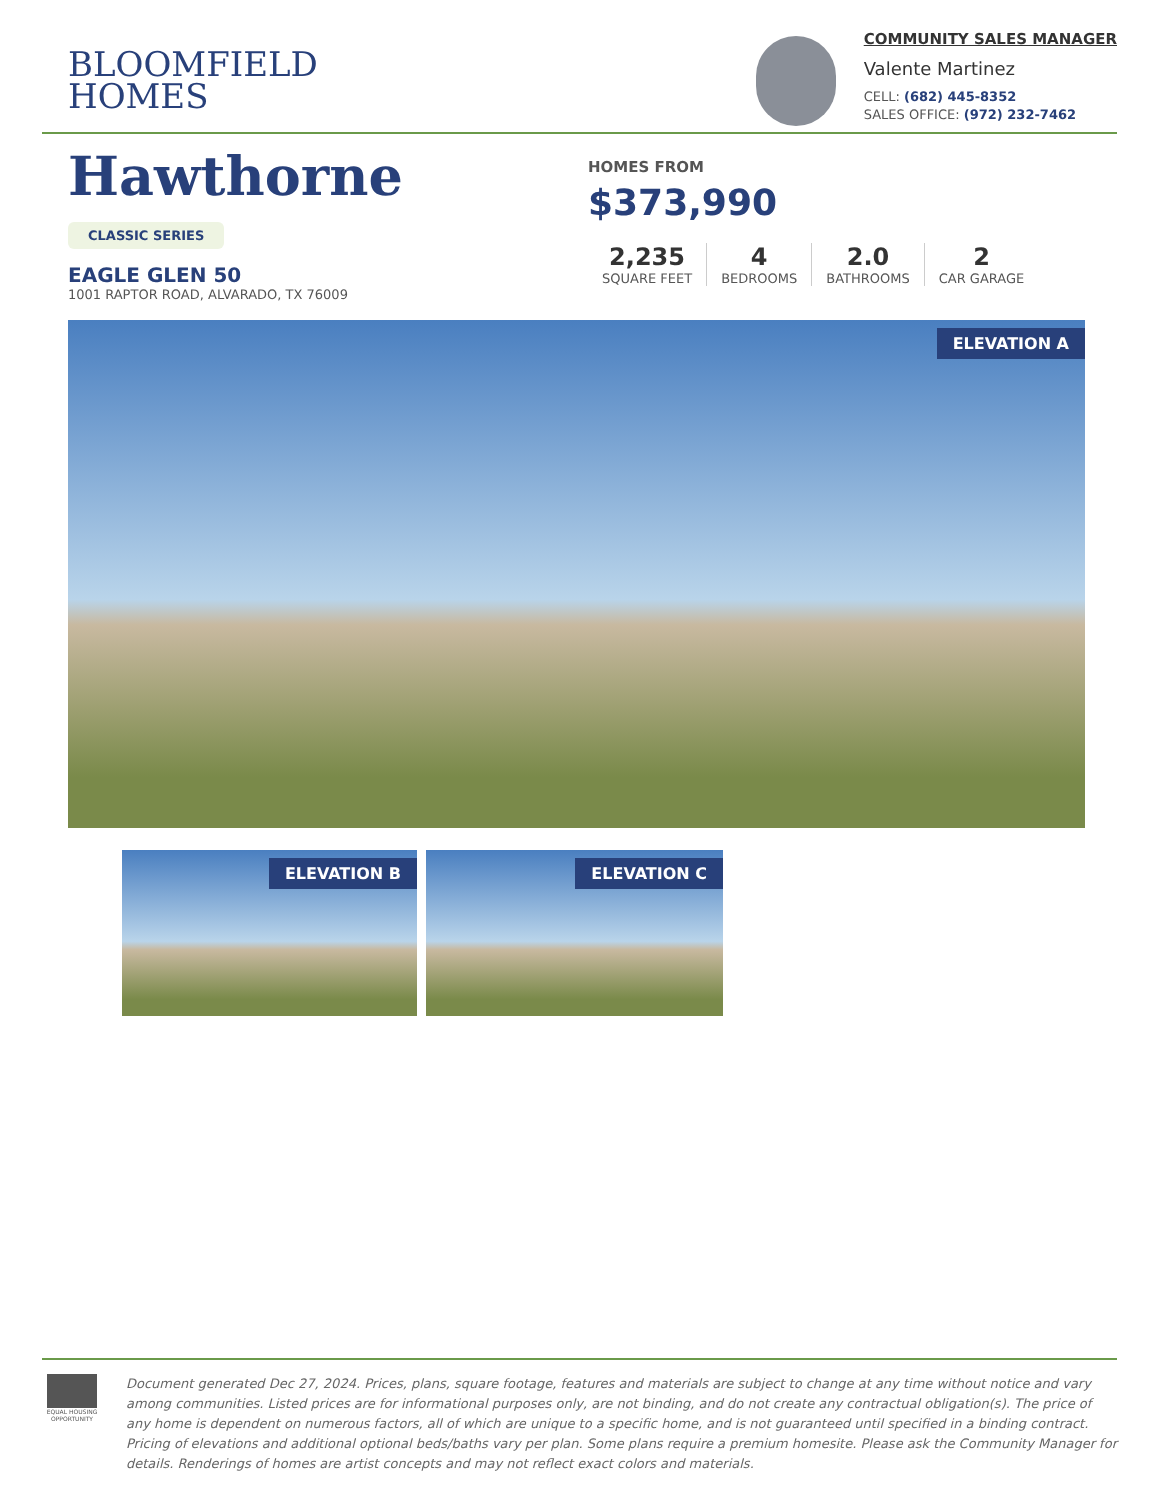BLOOMFIELD
HOMES
COMMUNITY SALES MANAGER
Valente Martinez
CELL: (682) 445-8352
SALES OFFICE: (972) 232-7462
Hawthorne
CLASSIC SERIES
EAGLE GLEN 50
1001 RAPTOR ROAD, ALVARADO, TX 76009
HOMES FROM
$373,990
2,235
SQUARE FEET
4
BEDROOMS
2.0
BATHROOMS
2
CAR GARAGE
ELEVATION A
ELEVATION B
ELEVATION C
EQUAL HOUSING OPPORTUNITY
Document generated Dec 27, 2024. Prices, plans, square footage, features and materials are subject to change at any time without notice and vary among communities. Listed prices are for informational purposes only, are not binding, and do not create any contractual obligation(s). The price of any home is dependent on numerous factors, all of which are unique to a specific home, and is not guaranteed until specified in a binding contract. Pricing of elevations and additional optional beds/baths vary per plan. Some plans require a premium homesite. Please ask the Community Manager for details. Renderings of homes are artist concepts and may not reflect exact colors and materials.